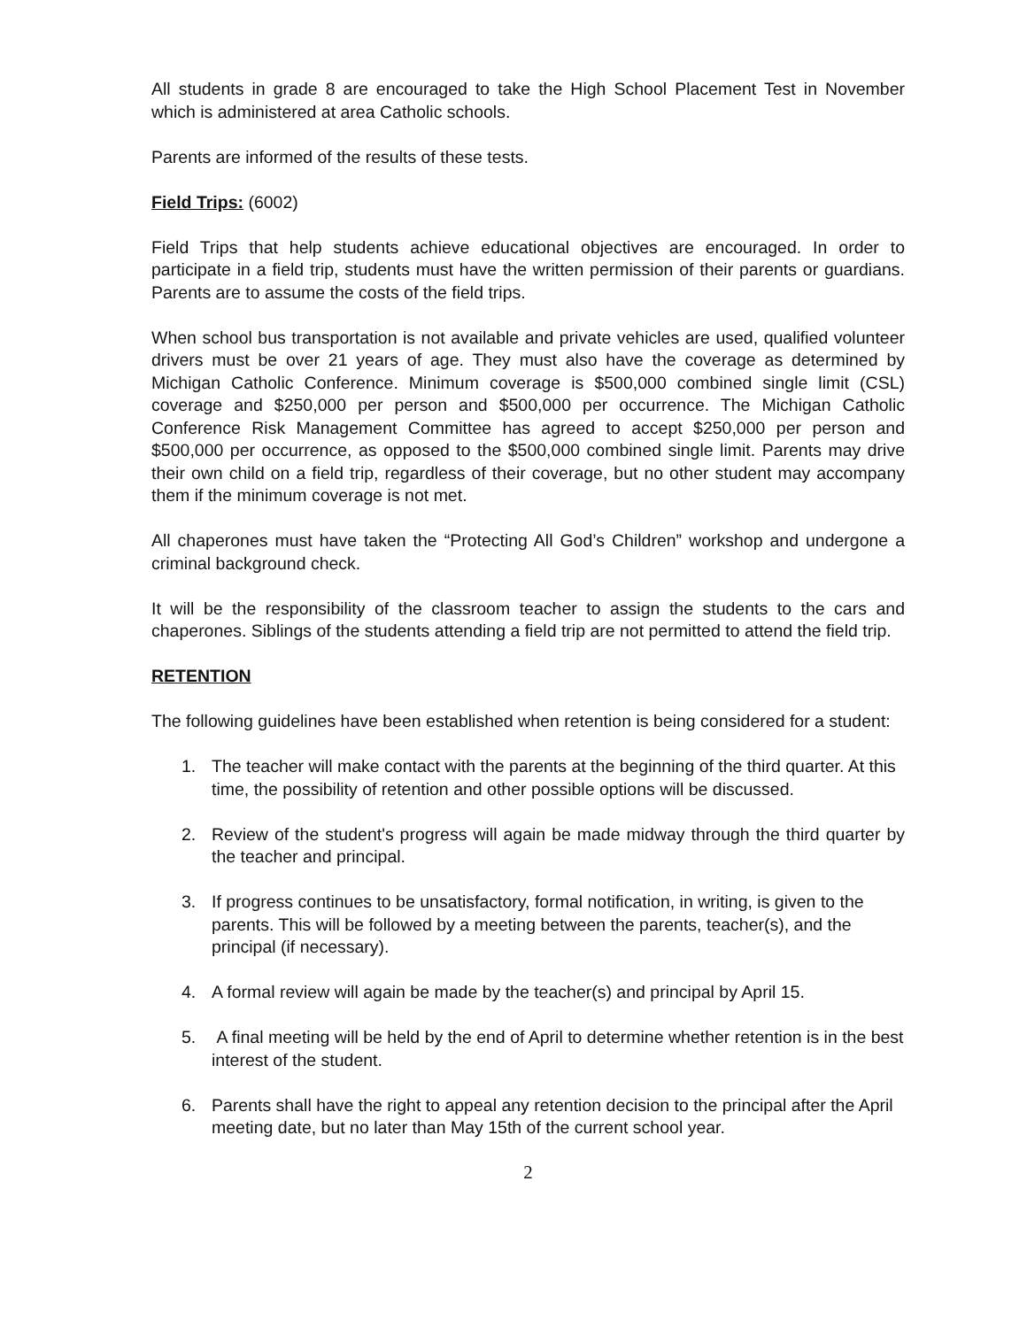All students in grade 8 are encouraged to take the High School Placement Test in November which is administered at area Catholic schools.
Parents are informed of the results of these tests.
Field Trips: (6002)
Field Trips that help students achieve educational objectives are encouraged. In order to participate in a field trip, students must have the written permission of their parents or guardians. Parents are to assume the costs of the field trips.
When school bus transportation is not available and private vehicles are used, qualified volunteer drivers must be over 21 years of age. They must also have the coverage as determined by Michigan Catholic Conference. Minimum coverage is $500,000 combined single limit (CSL) coverage and $250,000 per person and $500,000 per occurrence. The Michigan Catholic Conference Risk Management Committee has agreed to accept $250,000 per person and $500,000 per occurrence, as opposed to the $500,000 combined single limit. Parents may drive their own child on a field trip, regardless of their coverage, but no other student may accompany them if the minimum coverage is not met.
All chaperones must have taken the “Protecting All God’s Children” workshop and undergone a criminal background check.
It will be the responsibility of the classroom teacher to assign the students to the cars and chaperones. Siblings of the students attending a field trip are not permitted to attend the field trip.
RETENTION
The following guidelines have been established when retention is being considered for a student:
1. The teacher will make contact with the parents at the beginning of the third quarter. At this time, the possibility of retention and other possible options will be discussed.
2. Review of the student's progress will again be made midway through the third quarter by the teacher and principal.
3. If progress continues to be unsatisfactory, formal notification, in writing, is given to the parents. This will be followed by a meeting between the parents, teacher(s), and the principal (if necessary).
4. A formal review will again be made by the teacher(s) and principal by April 15.
5. A final meeting will be held by the end of April to determine whether retention is in the best interest of the student.
6. Parents shall have the right to appeal any retention decision to the principal after the April meeting date, but no later than May 15th of the current school year.
2